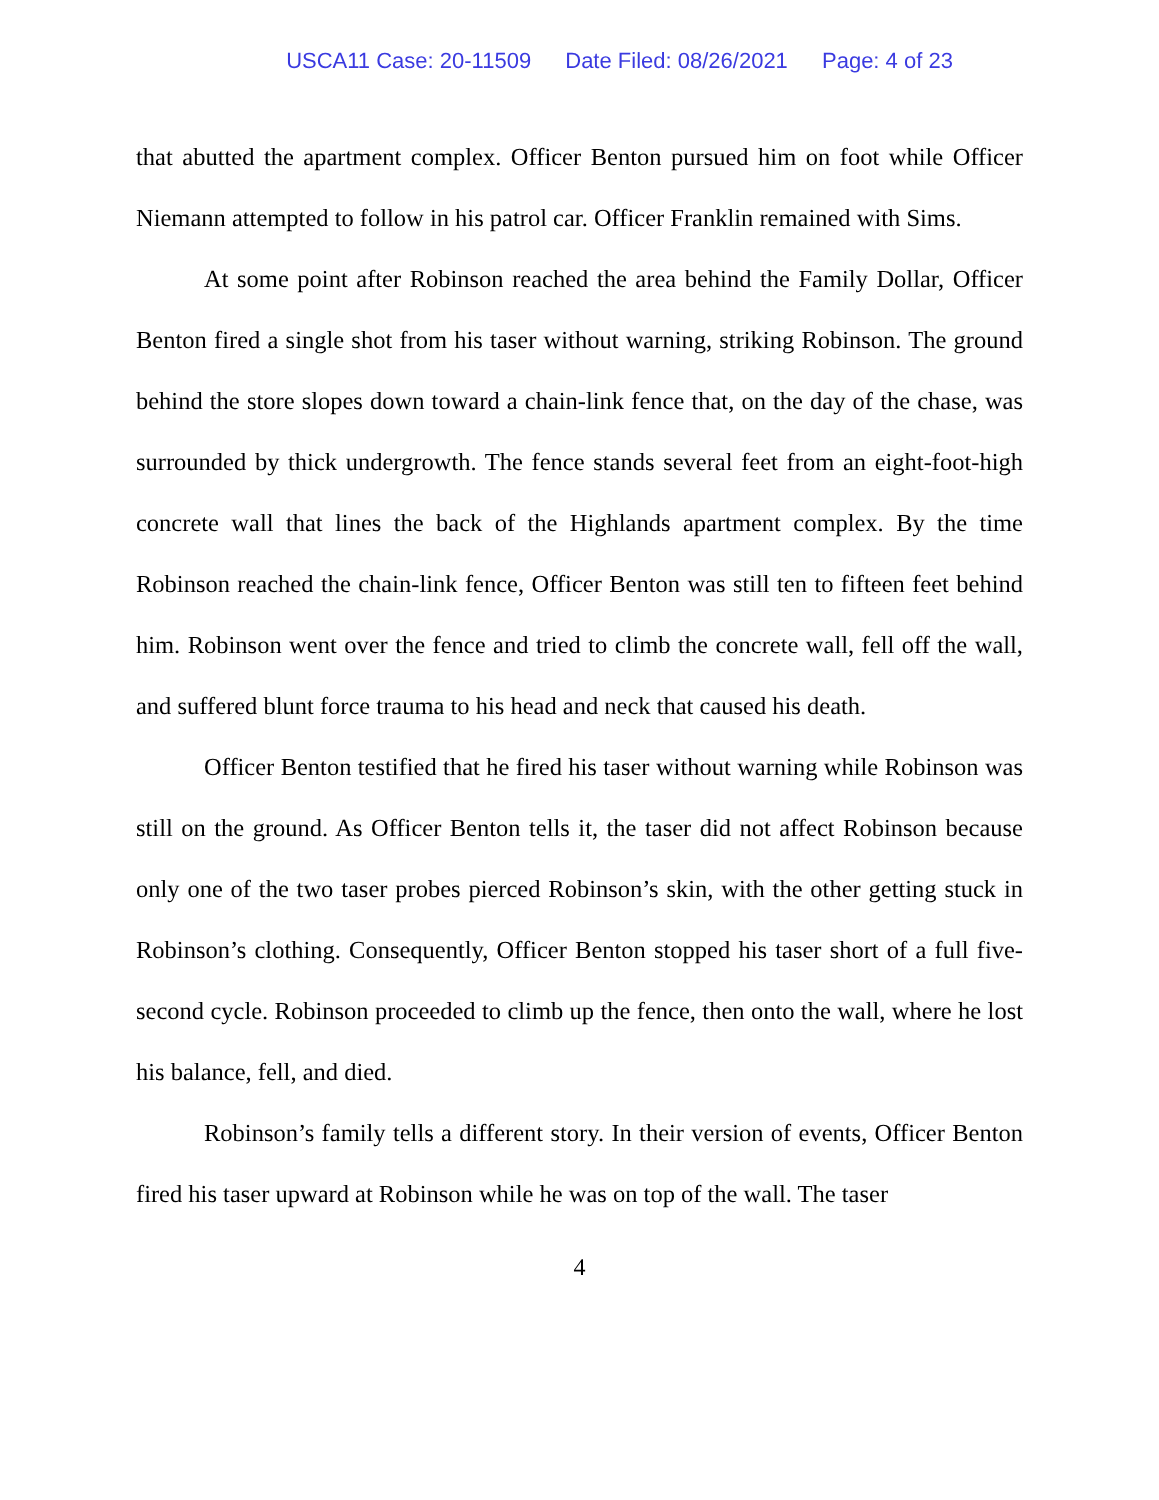USCA11 Case: 20-11509 Date Filed: 08/26/2021 Page: 4 of 23
that abutted the apartment complex. Officer Benton pursued him on foot while Officer Niemann attempted to follow in his patrol car. Officer Franklin remained with Sims.
At some point after Robinson reached the area behind the Family Dollar, Officer Benton fired a single shot from his taser without warning, striking Robinson. The ground behind the store slopes down toward a chain-link fence that, on the day of the chase, was surrounded by thick undergrowth. The fence stands several feet from an eight-foot-high concrete wall that lines the back of the Highlands apartment complex. By the time Robinson reached the chain-link fence, Officer Benton was still ten to fifteen feet behind him. Robinson went over the fence and tried to climb the concrete wall, fell off the wall, and suffered blunt force trauma to his head and neck that caused his death.
Officer Benton testified that he fired his taser without warning while Robinson was still on the ground. As Officer Benton tells it, the taser did not affect Robinson because only one of the two taser probes pierced Robinson’s skin, with the other getting stuck in Robinson’s clothing. Consequently, Officer Benton stopped his taser short of a full five-second cycle. Robinson proceeded to climb up the fence, then onto the wall, where he lost his balance, fell, and died.
Robinson’s family tells a different story. In their version of events, Officer Benton fired his taser upward at Robinson while he was on top of the wall. The taser
4